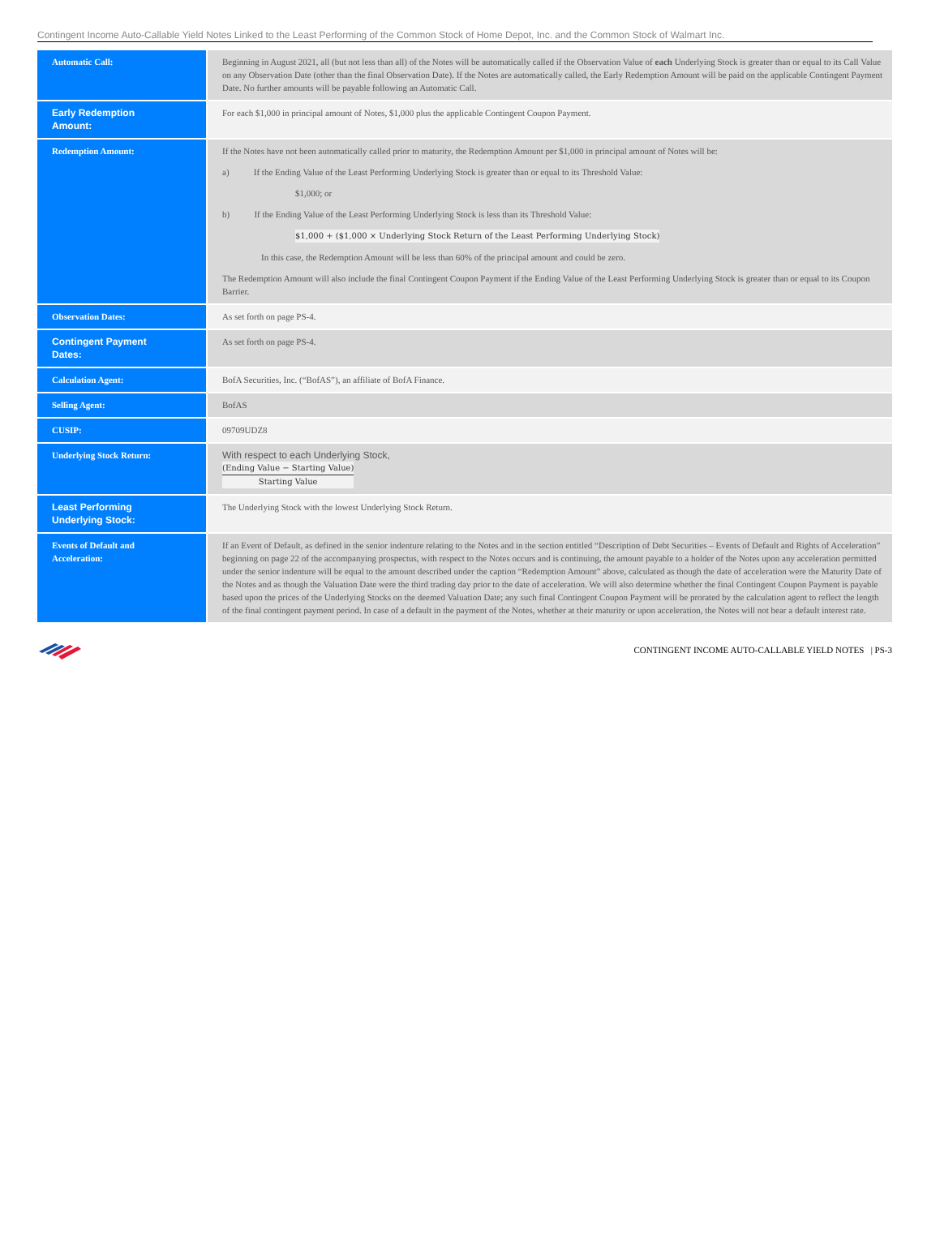Contingent Income Auto-Callable Yield Notes Linked to the Least Performing of the Common Stock of Home Depot, Inc. and the Common Stock of Walmart Inc.
| Automatic Call: | Beginning in August 2021, all (but not less than all) of the Notes will be automatically called if the Observation Value of each Underlying Stock is greater than or equal to its Call Value on any Observation Date (other than the final Observation Date). If the Notes are automatically called, the Early Redemption Amount will be paid on the applicable Contingent Payment Date. No further amounts will be payable following an Automatic Call. |
| Early Redemption Amount: | For each $1,000 in principal amount of Notes, $1,000 plus the applicable Contingent Coupon Payment. |
| Redemption Amount: | If the Notes have not been automatically called prior to maturity, the Redemption Amount per $1,000 in principal amount of Notes will be: a) If the Ending Value of the Least Performing Underlying Stock is greater than or equal to its Threshold Value: $1,000; or b) If the Ending Value of the Least Performing Underlying Stock is less than its Threshold Value: $1,000 + ($1,000 × Underlying Stock Return of the Least Performing Underlying Stock) In this case, the Redemption Amount will be less than 60% of the principal amount and could be zero. The Redemption Amount will also include the final Contingent Coupon Payment if the Ending Value of the Least Performing Underlying Stock is greater than or equal to its Coupon Barrier. |
| Observation Dates: | As set forth on page PS-4. |
| Contingent Payment Dates: | As set forth on page PS-4. |
| Calculation Agent: | BofA Securities, Inc. (“BofAS”), an affiliate of BofA Finance. |
| Selling Agent: | BofAS |
| CUSIP: | 09709UDZ8 |
| Underlying Stock Return: | With respect to each Underlying Stock, (Ending Value − Starting Value) Starting Value |
| Least Performing Underlying Stock: | The Underlying Stock with the lowest Underlying Stock Return. |
| Events of Default and Acceleration: | If an Event of Default, as defined in the senior indenture relating to the Notes and in the section entitled “Description of Debt Securities – Events of Default and Rights of Acceleration” beginning on page 22 of the accompanying prospectus, with respect to the Notes occurs and is continuing, the amount payable to a holder of the Notes upon any acceleration permitted under the senior indenture will be equal to the amount described under the caption “Redemption Amount” above, calculated as though the date of acceleration were the Maturity Date of the Notes and as though the Valuation Date were the third trading day prior to the date of acceleration. We will also determine whether the final Contingent Coupon Payment is payable based upon the prices of the Underlying Stocks on the deemed Valuation Date; any such final Contingent Coupon Payment will be prorated by the calculation agent to reflect the length of the final contingent payment period. In case of a default in the payment of the Notes, whether at their maturity or upon acceleration, the Notes will not bear a default interest rate. |
CONTINGENT INCOME AUTO-CALLABLE YIELD NOTES | PS-3